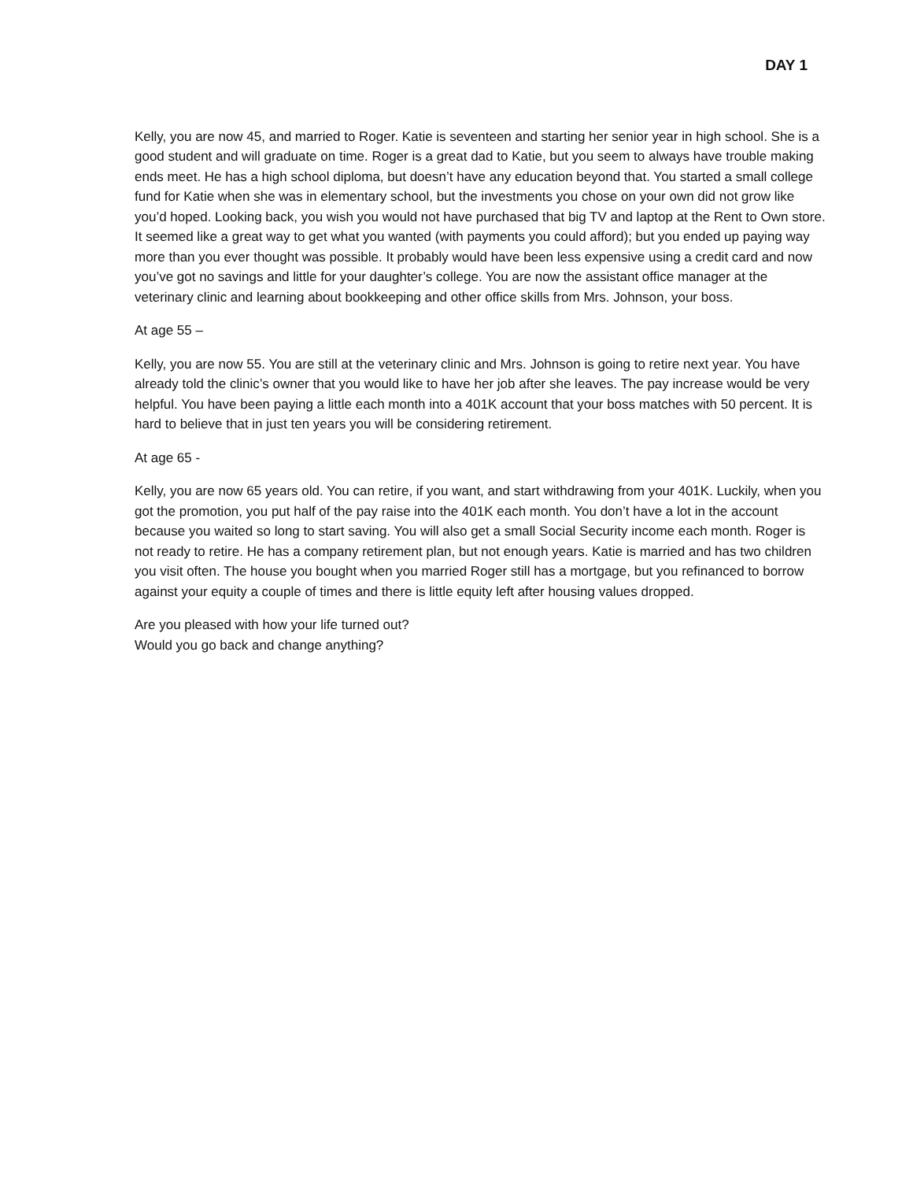DAY 1
Kelly, you are now 45, and married to Roger. Katie is seventeen and starting her senior year in high school. She is a good student and will graduate on time. Roger is a great dad to Katie, but you seem to always have trouble making ends meet. He has a high school diploma, but doesn’t have any education beyond that. You started a small college fund for Katie when she was in elementary school, but the investments you chose on your own did not grow like you’d hoped. Looking back, you wish you would not have purchased that big TV and laptop at the Rent to Own store. It seemed like a great way to get what you wanted (with payments you could afford); but you ended up paying way more than you ever thought was possible. It probably would have been less expensive using a credit card and now you’ve got no savings and little for your daughter’s college. You are now the assistant office manager at the veterinary clinic and learning about bookkeeping and other office skills from Mrs. Johnson, your boss.
At age 55 –
Kelly, you are now 55. You are still at the veterinary clinic and Mrs. Johnson is going to retire next year. You have already told the clinic’s owner that you would like to have her job after she leaves. The pay increase would be very helpful. You have been paying a little each month into a 401K account that your boss matches with 50 percent. It is hard to believe that in just ten years you will be considering retirement.
At age 65 -
Kelly, you are now 65 years old. You can retire, if you want, and start withdrawing from your 401K. Luckily, when you got the promotion, you put half of the pay raise into the 401K each month. You don’t have a lot in the account because you waited so long to start saving. You will also get a small Social Security income each month. Roger is not ready to retire. He has a company retirement plan, but not enough years. Katie is married and has two children you visit often. The house you bought when you married Roger still has a mortgage, but you refinanced to borrow against your equity a couple of times and there is little equity left after housing values dropped.
Are you pleased with how your life turned out?
Would you go back and change anything?